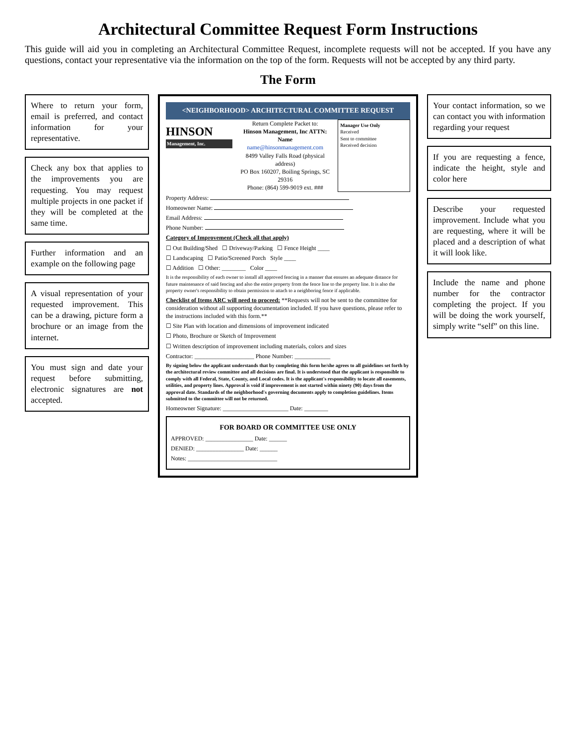Architectural Committee Request Form Instructions
This guide will aid you in completing an Architectural Committee Request, incomplete requests will not be accepted. If you have any questions, contact your representative via the information on the top of the form. Requests will not be accepted by any third party.
The Form
Where to return your form, email is preferred, and contact information for your representative.
Check any box that applies to the improvements you are requesting. You may request multiple projects in one packet if they will be completed at the same time.
Further information and an example on the following page
A visual representation of your requested improvement. This can be a drawing, picture form a brochure or an image from the internet.
You must sign and date your request before submitting, electronic signatures are not accepted.
<NEIGHBORHOOD> ARCHITECTURAL COMMITTEE REQUEST
HINSON
Management, Inc.
Return Complete Packet to:
Hinson Management, Inc ATTN: Name
name@hinsonmanagement.com
8499 Valley Falls Road (physical address)
PO Box 160207, Boiling Springs, SC 29316
Phone: (864) 599-9019 ext. ###
Manager Use Only
Received
Sent to committee
Received decision
Property Address:
Homeowner Name:
Email Address:
Phone Number:
Category of Improvement (Check all that apply)
☐ Out Building/Shed ☐ Driveway/Parking ☐ Fence Height ____
☐ Landscaping ☐ Patio/Screened Porch Style ____
☐ Addition ☐ Other: ________ Color ____
It is the responsibility of each owner to install all approved fencing in a manner that ensures an adequate distance for future maintenance of said fencing and also the entire property from the fence line to the property line. It is also the property owner's responsibility to obtain permission to attach to a neighboring fence if applicable.
Checklist of Items ARC will need to proceed: **Requests will not be sent to the committee for consideration without all supporting documentation included. If you have questions, please refer to the instructions included with this form.**
☐ Site Plan with location and dimensions of improvement indicated
☐ Photo, Brochure or Sketch of Improvement
☐ Written description of improvement including materials, colors and sizes
Contractor: ____________________ Phone Number: ____________
By signing below the applicant understands that by completing this form he/she agrees to all guidelines set forth by the architectural review committee and all decisions are final. It is understood that the applicant is responsible to comply with all Federal, State, County, and Local codes. It is the applicant's responsibility to locate all easements, utilities, and property lines. Approval is void if improvement is not started within ninety (90) days from the approval date. Standards of the neighborhood's governing documents apply to completion guidelines. Items submitted to the committee will not be returned.
Homeowner Signature: ______________________ Date: ________
FOR BOARD OR COMMITTEE USE ONLY
APPROVED: ________________ Date: ______
DENIED: ________________ Date: ______
Notes: ______________________________
Your contact information, so we can contact you with information regarding your request
If you are requesting a fence, indicate the height, style and color here
Describe your requested improvement. Include what you are requesting, where it will be placed and a description of what it will look like.
Include the name and phone number for the contractor completing the project. If you will be doing the work yourself, simply write “self” on this line.